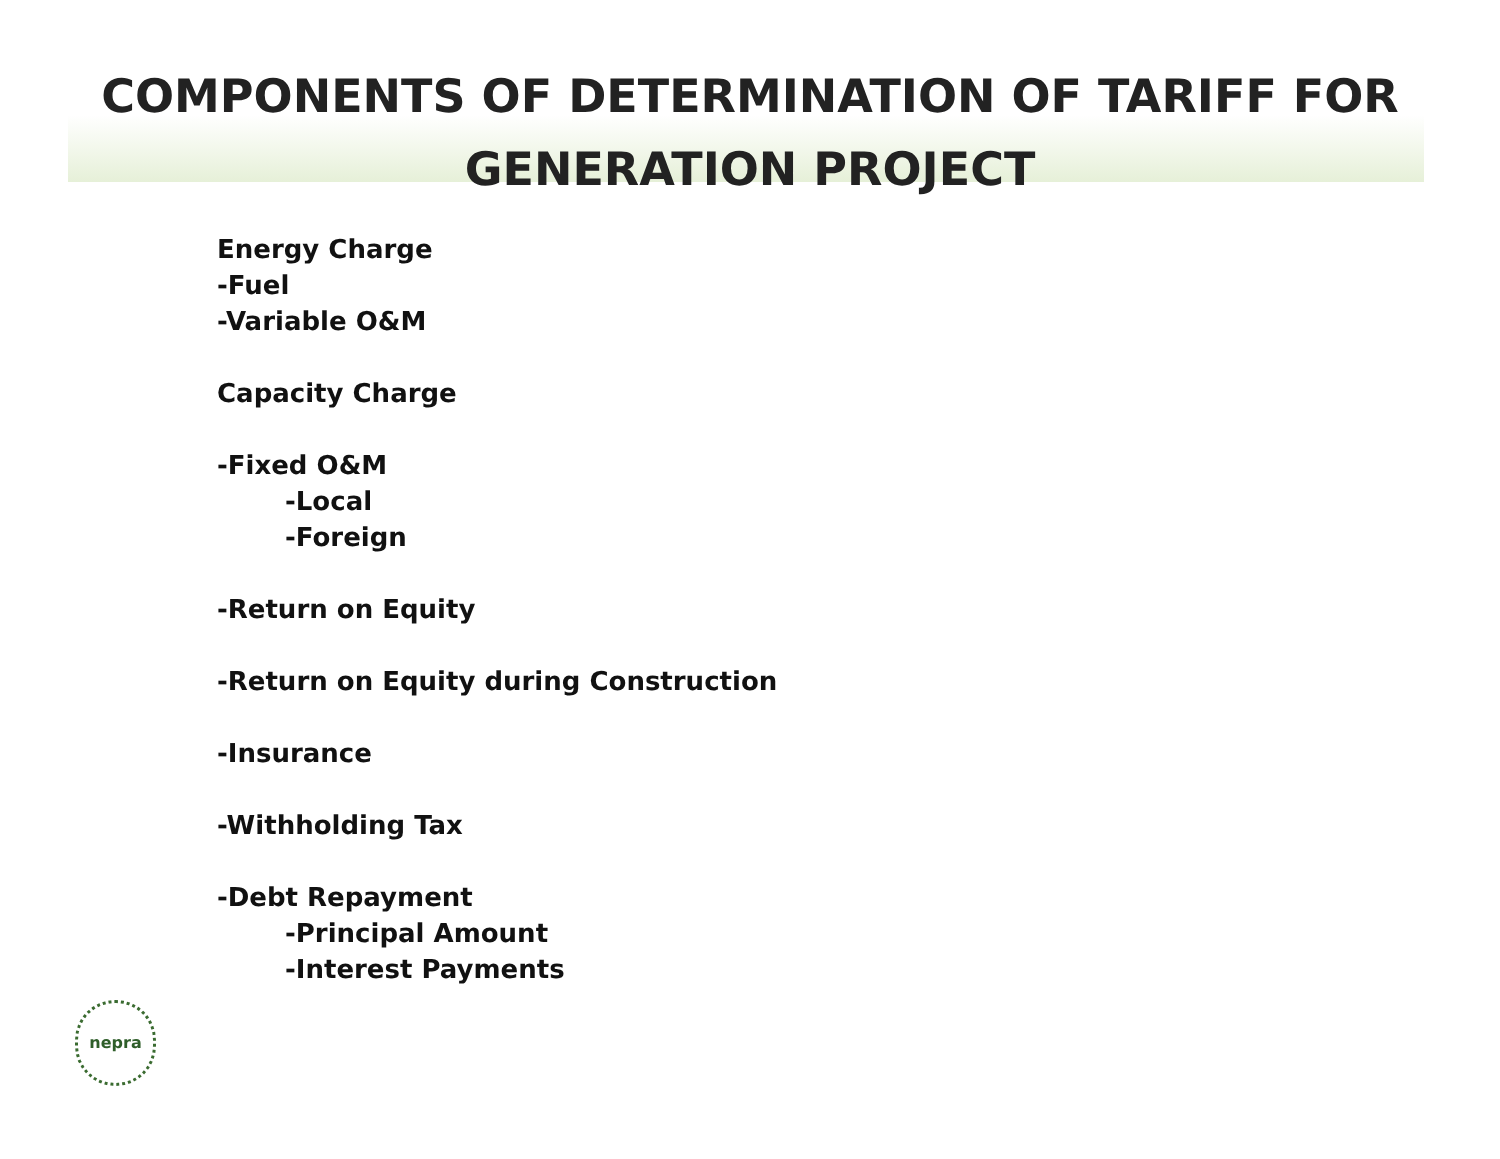COMPONENTS OF DETERMINATION OF TARIFF FOR
GENERATION PROJECT
Energy Charge
-Fuel
-Variable O&M
Capacity Charge
-Fixed O&M
-Local
-Foreign
-Return on Equity
-Return on Equity during Construction
-Insurance
-Withholding Tax
-Debt Repayment
-Principal Amount
-Interest Payments
nepra